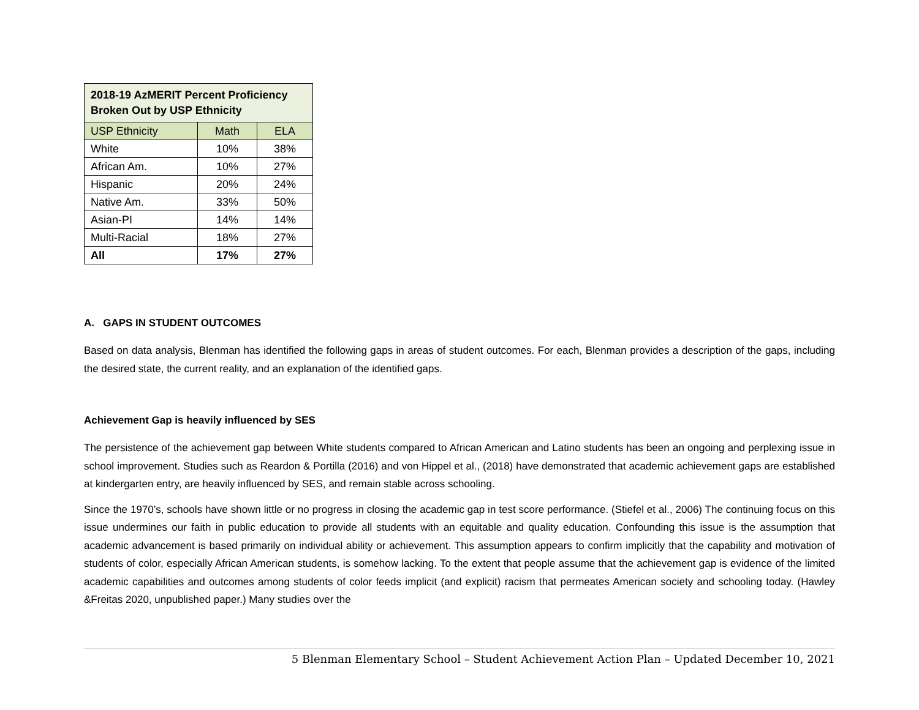| 2018-19 AzMERIT Percent Proficiency Broken Out by USP Ethnicity | | |
| --- | --- | --- |
| USP Ethnicity | Math | ELA |
| White | 10% | 38% |
| African Am. | 10% | 27% |
| Hispanic | 20% | 24% |
| Native Am. | 33% | 50% |
| Asian-PI | 14% | 14% |
| Multi-Racial | 18% | 27% |
| All | 17% | 27% |
A. GAPS IN STUDENT OUTCOMES
Based on data analysis, Blenman has identified the following gaps in areas of student outcomes. For each, Blenman provides a description of the gaps, including the desired state, the current reality, and an explanation of the identified gaps.
Achievement Gap is heavily influenced by SES
The persistence of the achievement gap between White students compared to African American and Latino students has been an ongoing and perplexing issue in school improvement. Studies such as Reardon & Portilla (2016) and von Hippel et al., (2018) have demonstrated that academic achievement gaps are established at kindergarten entry, are heavily influenced by SES, and remain stable across schooling.
Since the 1970’s, schools have shown little or no progress in closing the academic gap in test score performance. (Stiefel et al., 2006) The continuing focus on this issue undermines our faith in public education to provide all students with an equitable and quality education. Confounding this issue is the assumption that academic advancement is based primarily on individual ability or achievement. This assumption appears to confirm implicitly that the capability and motivation of students of color, especially African American students, is somehow lacking. To the extent that people assume that the achievement gap is evidence of the limited academic capabilities and outcomes among students of color feeds implicit (and explicit) racism that permeates American society and schooling today. (Hawley &Freitas 2020, unpublished paper.) Many studies over the
5 Blenman Elementary School – Student Achievement Action Plan – Updated December 10, 2021